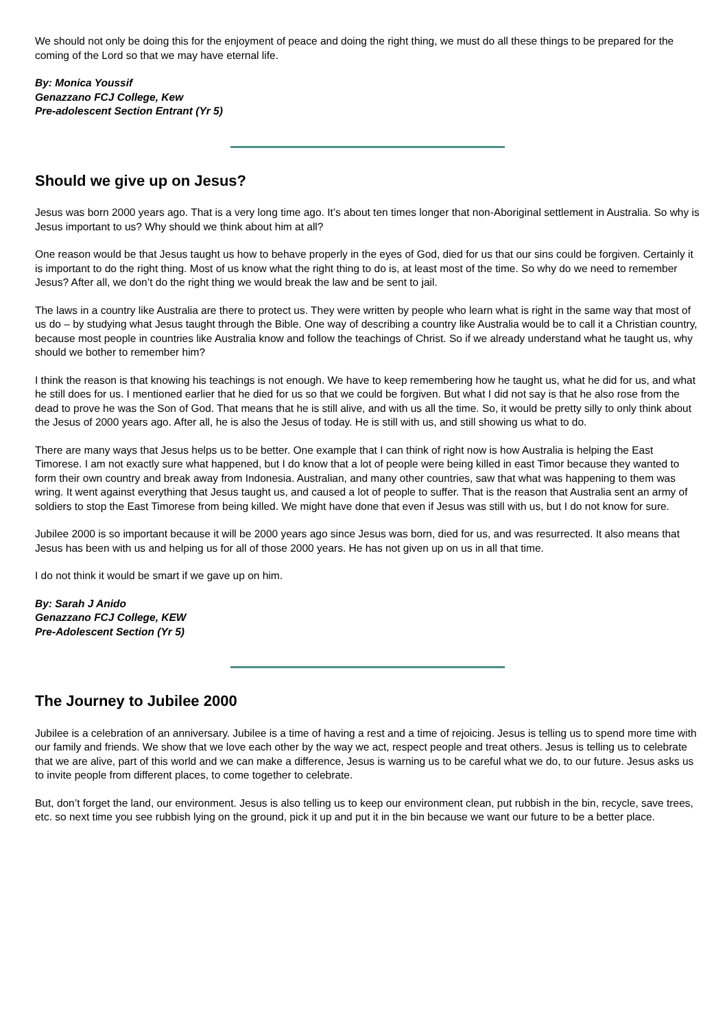We should not only be doing this for the enjoyment of peace and doing the right thing, we must do all these things to be prepared for the coming of the Lord so that we may have eternal life.
By: Monica Youssif
Genazzano FCJ College, Kew
Pre-adolescent Section Entrant (Yr 5)
Should we give up on Jesus?
Jesus was born 2000 years ago. That is a very long time ago. It’s about ten times longer that non-Aboriginal settlement in Australia. So why is Jesus important to us? Why should we think about him at all?
One reason would be that Jesus taught us how to behave properly in the eyes of God, died for us that our sins could be forgiven. Certainly it is important to do the right thing. Most of us know what the right thing to do is, at least most of the time. So why do we need to remember Jesus? After all, we don’t do the right thing we would break the law and be sent to jail.
The laws in a country like Australia are there to protect us. They were written by people who learn what is right in the same way that most of us do – by studying what Jesus taught through the Bible. One way of describing a country like Australia would be to call it a Christian country, because most people in countries like Australia know and follow the teachings of Christ. So if we already understand what he taught us, why should we bother to remember him?
I think the reason is that knowing his teachings is not enough. We have to keep remembering how he taught us, what he did for us, and what he still does for us. I mentioned earlier that he died for us so that we could be forgiven. But what I did not say is that he also rose from the dead to prove he was the Son of God. That means that he is still alive, and with us all the time. So, it would be pretty silly to only think about the Jesus of 2000 years ago. After all, he is also the Jesus of today. He is still with us, and still showing us what to do.
There are many ways that Jesus helps us to be better. One example that I can think of right now is how Australia is helping the East Timorese. I am not exactly sure what happened, but I do know that a lot of people were being killed in east Timor because they wanted to form their own country and break away from Indonesia. Australian, and many other countries, saw that what was happening to them was wring. It went against everything that Jesus taught us, and caused a lot of people to suffer. That is the reason that Australia sent an army of soldiers to stop the East Timorese from being killed. We might have done that even if Jesus was still with us, but I do not know for sure.
Jubilee 2000 is so important because it will be 2000 years ago since Jesus was born, died for us, and was resurrected. It also means that Jesus has been with us and helping us for all of those 2000 years. He has not given up on us in all that time.
I do not think it would be smart if we gave up on him.
By: Sarah J Anido
Genazzano FCJ College, KEW
Pre-Adolescent Section (Yr 5)
The Journey to Jubilee 2000
Jubilee is a celebration of an anniversary. Jubilee is a time of having a rest and a time of rejoicing. Jesus is telling us to spend more time with our family and friends. We show that we love each other by the way we act, respect people and treat others. Jesus is telling us to celebrate that we are alive, part of this world and we can make a difference, Jesus is warning us to be careful what we do, to our future. Jesus asks us to invite people from different places, to come together to celebrate.
But, don’t forget the land, our environment. Jesus is also telling us to keep our environment clean, put rubbish in the bin, recycle, save trees, etc. so next time you see rubbish lying on the ground, pick it up and put it in the bin because we want our future to be a better place.